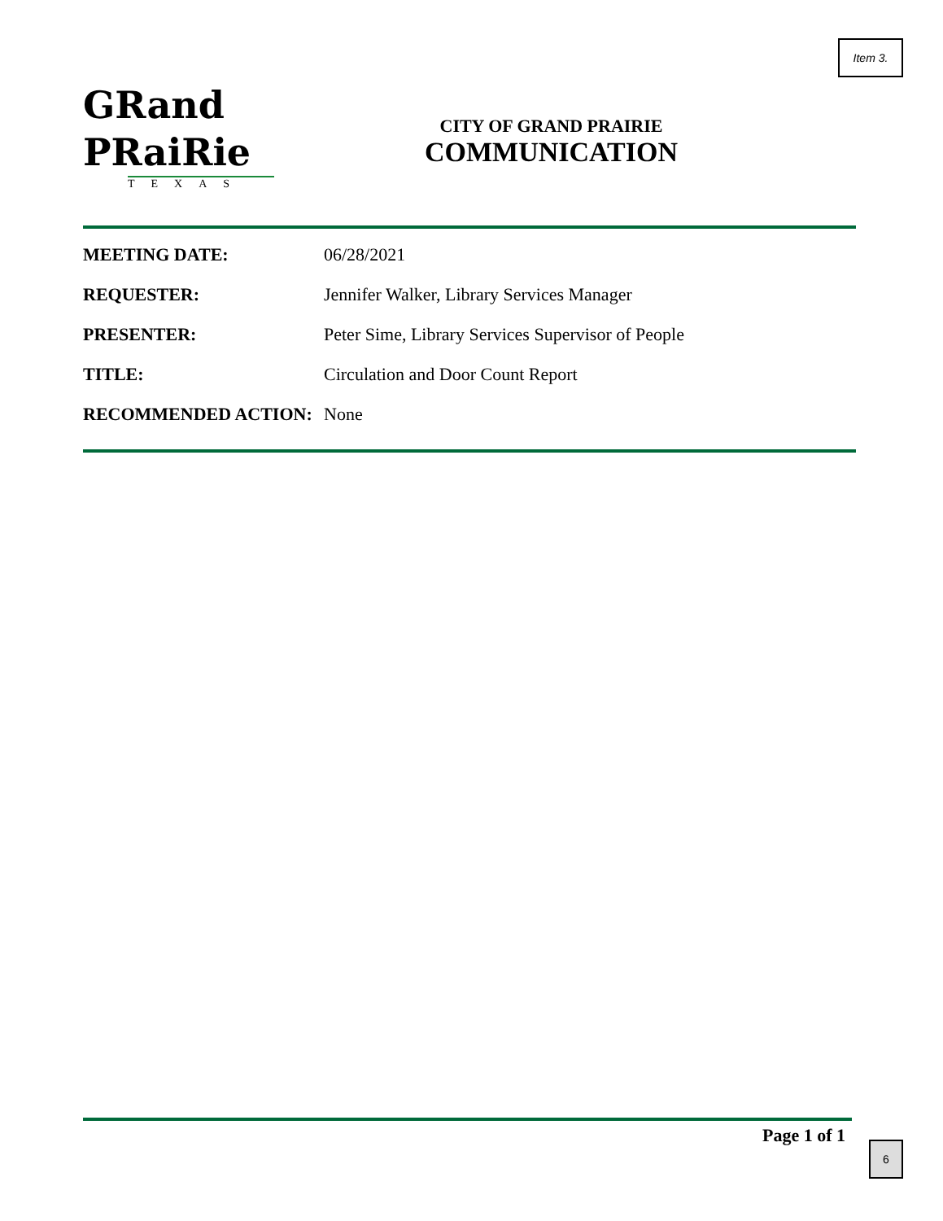Item 3.
GRand
PRaiRie
TEXAS
CITY OF GRAND PRAIRIE
COMMUNICATION
MEETING DATE: 06/28/2021
REQUESTER: Jennifer Walker, Library Services Manager
PRESENTER: Peter Sime, Library Services Supervisor of People
TITLE: Circulation and Door Count Report
RECOMMENDED ACTION: None
Page 1 of 1 6